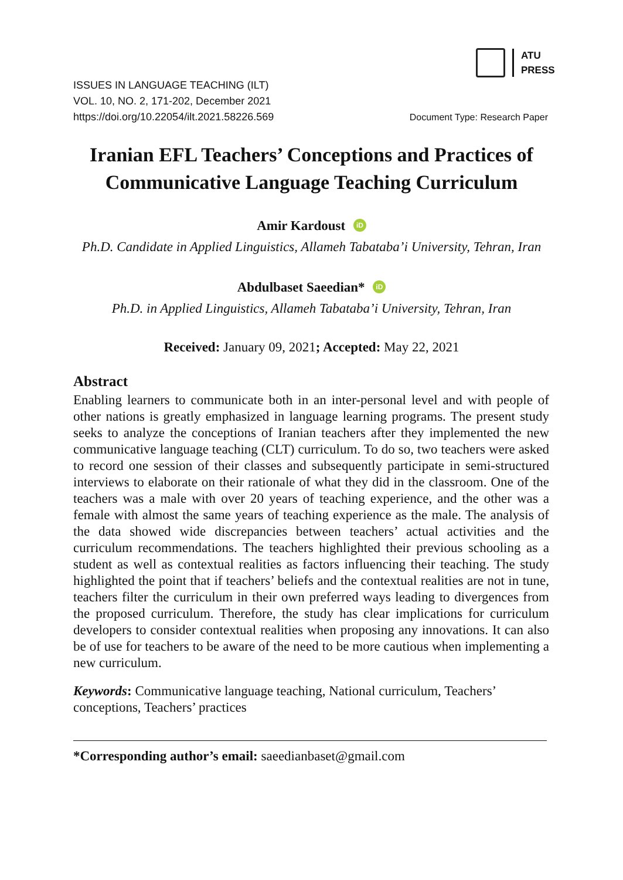ATU
PRESS
ISSUES IN LANGUAGE TEACHING (ILT)
VOL. 10, NO. 2, 171-202, December 2021
https://doi.org/10.22054/ilt.2021.58226.569
Document Type: Research Paper
Iranian EFL Teachers’ Conceptions and Practices of Communicative Language Teaching Curriculum
Amir Kardoust iD
Ph.D. Candidate in Applied Linguistics, Allameh Tabataba’i University, Tehran, Iran
Abdulbaset Saeedian* iD
Ph.D. in Applied Linguistics, Allameh Tabataba’i University, Tehran, Iran
Received: January 09, 2021; Accepted: May 22, 2021
Abstract
Enabling learners to communicate both in an inter-personal level and with people of other nations is greatly emphasized in language learning programs. The present study seeks to analyze the conceptions of Iranian teachers after they implemented the new communicative language teaching (CLT) curriculum. To do so, two teachers were asked to record one session of their classes and subsequently participate in semi-structured interviews to elaborate on their rationale of what they did in the classroom. One of the teachers was a male with over 20 years of teaching experience, and the other was a female with almost the same years of teaching experience as the male. The analysis of the data showed wide discrepancies between teachers’ actual activities and the curriculum recommendations. The teachers highlighted their previous schooling as a student as well as contextual realities as factors influencing their teaching. The study highlighted the point that if teachers’ beliefs and the contextual realities are not in tune, teachers filter the curriculum in their own preferred ways leading to divergences from the proposed curriculum. Therefore, the study has clear implications for curriculum developers to consider contextual realities when proposing any innovations. It can also be of use for teachers to be aware of the need to be more cautious when implementing a new curriculum.
Keywords: Communicative language teaching, National curriculum, Teachers’ conceptions, Teachers’ practices
*Corresponding author’s email: saeedianbaset@gmail.com